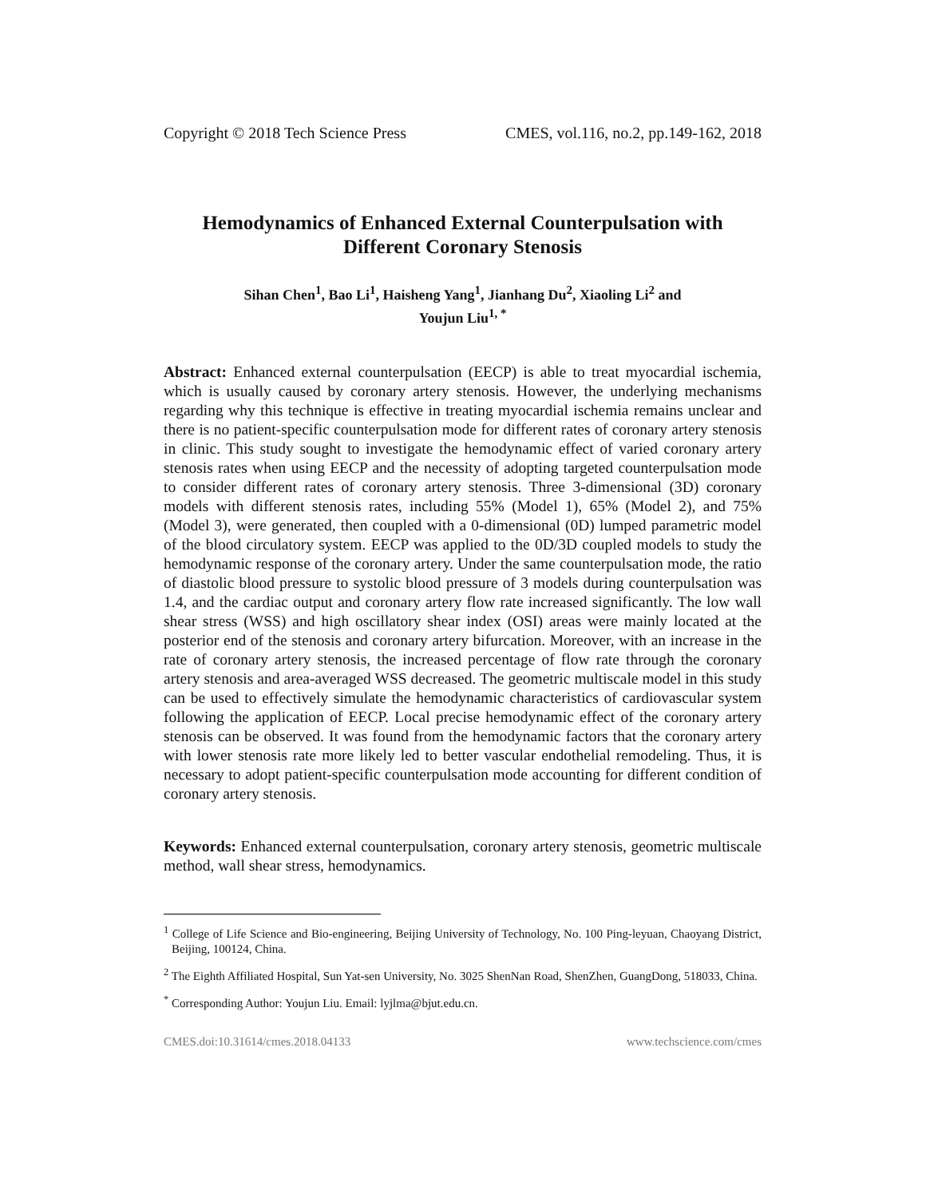Copyright © 2018 Tech Science Press CMES, vol.116, no.2, pp.149-162, 2018
Hemodynamics of Enhanced External Counterpulsation with Different Coronary Stenosis
Sihan Chen<sup>1</sup>, Bao Li<sup>1</sup>, Haisheng Yang<sup>1</sup>, Jianhang Du<sup>2</sup>, Xiaoling Li<sup>2</sup> and
Youjun Liu<sup>1, *</sup>
Abstract: Enhanced external counterpulsation (EECP) is able to treat myocardial ischemia, which is usually caused by coronary artery stenosis. However, the underlying mechanisms regarding why this technique is effective in treating myocardial ischemia remains unclear and there is no patient-specific counterpulsation mode for different rates of coronary artery stenosis in clinic. This study sought to investigate the hemodynamic effect of varied coronary artery stenosis rates when using EECP and the necessity of adopting targeted counterpulsation mode to consider different rates of coronary artery stenosis. Three 3-dimensional (3D) coronary models with different stenosis rates, including 55% (Model 1), 65% (Model 2), and 75% (Model 3), were generated, then coupled with a 0-dimensional (0D) lumped parametric model of the blood circulatory system. EECP was applied to the 0D/3D coupled models to study the hemodynamic response of the coronary artery. Under the same counterpulsation mode, the ratio of diastolic blood pressure to systolic blood pressure of 3 models during counterpulsation was 1.4, and the cardiac output and coronary artery flow rate increased significantly. The low wall shear stress (WSS) and high oscillatory shear index (OSI) areas were mainly located at the posterior end of the stenosis and coronary artery bifurcation. Moreover, with an increase in the rate of coronary artery stenosis, the increased percentage of flow rate through the coronary artery stenosis and area-averaged WSS decreased. The geometric multiscale model in this study can be used to effectively simulate the hemodynamic characteristics of cardiovascular system following the application of EECP. Local precise hemodynamic effect of the coronary artery stenosis can be observed. It was found from the hemodynamic factors that the coronary artery with lower stenosis rate more likely led to better vascular endothelial remodeling. Thus, it is necessary to adopt patient-specific counterpulsation mode accounting for different condition of coronary artery stenosis.
Keywords: Enhanced external counterpulsation, coronary artery stenosis, geometric multiscale method, wall shear stress, hemodynamics.
<sup>1</sup> College of Life Science and Bio-engineering, Beijing University of Technology, No. 100 Ping-leyuan, Chaoyang District, Beijing, 100124, China.
<sup>2</sup> The Eighth Affiliated Hospital, Sun Yat-sen University, No. 3025 ShenNan Road, ShenZhen, GuangDong, 518033, China.
<sup>*</sup> Corresponding Author: Youjun Liu. Email: lyjlma@bjut.edu.cn.
CMES.doi:10.31614/cmes.2018.04133 www.techscience.com/cmes